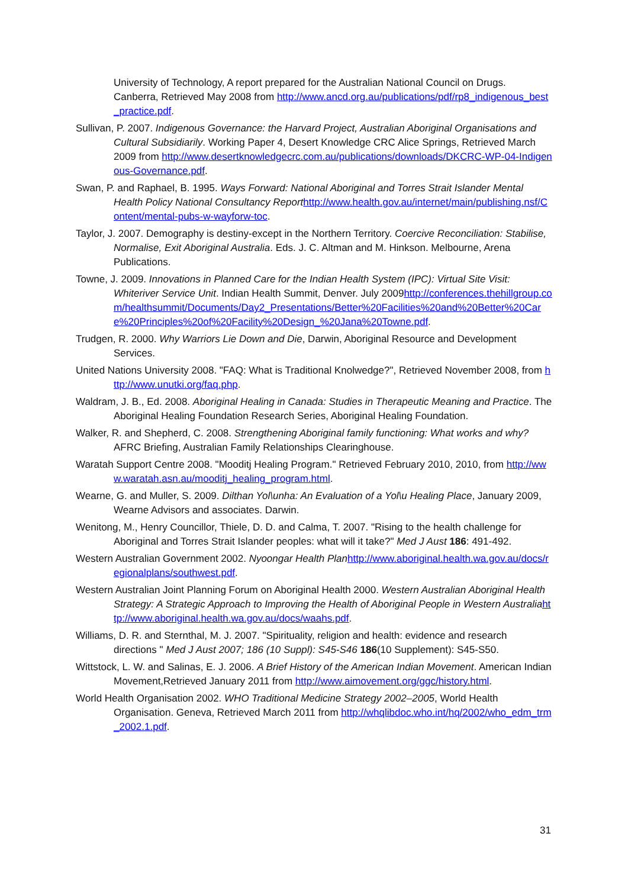University of Technology, A report prepared for the Australian National Council on Drugs. Canberra, Retrieved May 2008 from http://www.ancd.org.au/publications/pdf/rp8_indigenous_best_practice.pdf.
Sullivan, P. 2007. Indigenous Governance: the Harvard Project, Australian Aboriginal Organisations and Cultural Subsidiarily. Working Paper 4, Desert Knowledge CRC Alice Springs, Retrieved March 2009 from http://www.desertknowledgecrc.com.au/publications/downloads/DKCRC-WP-04-Indigenous-Governance.pdf.
Swan, P. and Raphael, B. 1995. Ways Forward: National Aboriginal and Torres Strait Islander Mental Health Policy National Consultancy Report http://www.health.gov.au/internet/main/publishing.nsf/Content/mental-pubs-w-wayforw-toc.
Taylor, J. 2007. Demography is destiny-except in the Northern Territory. Coercive Reconciliation: Stabilise, Normalise, Exit Aboriginal Australia. Eds. J. C. Altman and M. Hinkson. Melbourne, Arena Publications.
Towne, J. 2009. Innovations in Planned Care for the Indian Health System (IPC): Virtual Site Visit: Whiteriver Service Unit. Indian Health Summit, Denver. July 2009http://conferences.thehillgroup.com/healthsummit/Documents/Day2_Presentations/Better%20Facilities%20and%20Better%20Care%20Principles%20of%20Facility%20Design_%20Jana%20Towne.pdf.
Trudgen, R. 2000. Why Warriors Lie Down and Die, Darwin, Aboriginal Resource and Development Services.
United Nations University 2008. "FAQ: What is Traditional Knolwedge?", Retrieved November 2008, from http://www.unutki.org/faq.php.
Waldram, J. B., Ed. 2008. Aboriginal Healing in Canada: Studies in Therapeutic Meaning and Practice. The Aboriginal Healing Foundation Research Series, Aboriginal Healing Foundation.
Walker, R. and Shepherd, C. 2008. Strengthening Aboriginal family functioning: What works and why? AFRC Briefing, Australian Family Relationships Clearinghouse.
Waratah Support Centre 2008. "Mooditj Healing Program." Retrieved February 2010, 2010, from http://www.waratah.asn.au/mooditj_healing_program.html.
Wearne, G. and Muller, S. 2009. Dilthan Yol\unha: An Evaluation of a Yol\u Healing Place, January 2009, Wearne Advisors and associates. Darwin.
Wenitong, M., Henry Councillor, Thiele, D. D. and Calma, T. 2007. "Rising to the health challenge for Aboriginal and Torres Strait Islander peoples: what will it take?" Med J Aust 186: 491-492.
Western Australian Government 2002. Nyoongar Health Plan http://www.aboriginal.health.wa.gov.au/docs/regionalplans/southwest.pdf.
Western Australian Joint Planning Forum on Aboriginal Health 2000. Western Australian Aboriginal Health Strategy: A Strategic Approach to Improving the Health of Aboriginal People in Western Australia http://www.aboriginal.health.wa.gov.au/docs/waahs.pdf.
Williams, D. R. and Sternthal, M. J. 2007. "Spirituality, religion and health: evidence and research directions " Med J Aust 2007; 186 (10 Suppl): S45-S46 186(10 Supplement): S45-S50.
Wittstock, L. W. and Salinas, E. J. 2006. A Brief History of the American Indian Movement. American Indian Movement,Retrieved January 2011 from http://www.aimovement.org/ggc/history.html.
World Health Organisation 2002. WHO Traditional Medicine Strategy 2002–2005, World Health Organisation. Geneva, Retrieved March 2011 from http://whqlibdoc.who.int/hq/2002/who_edm_trm_2002.1.pdf.
31